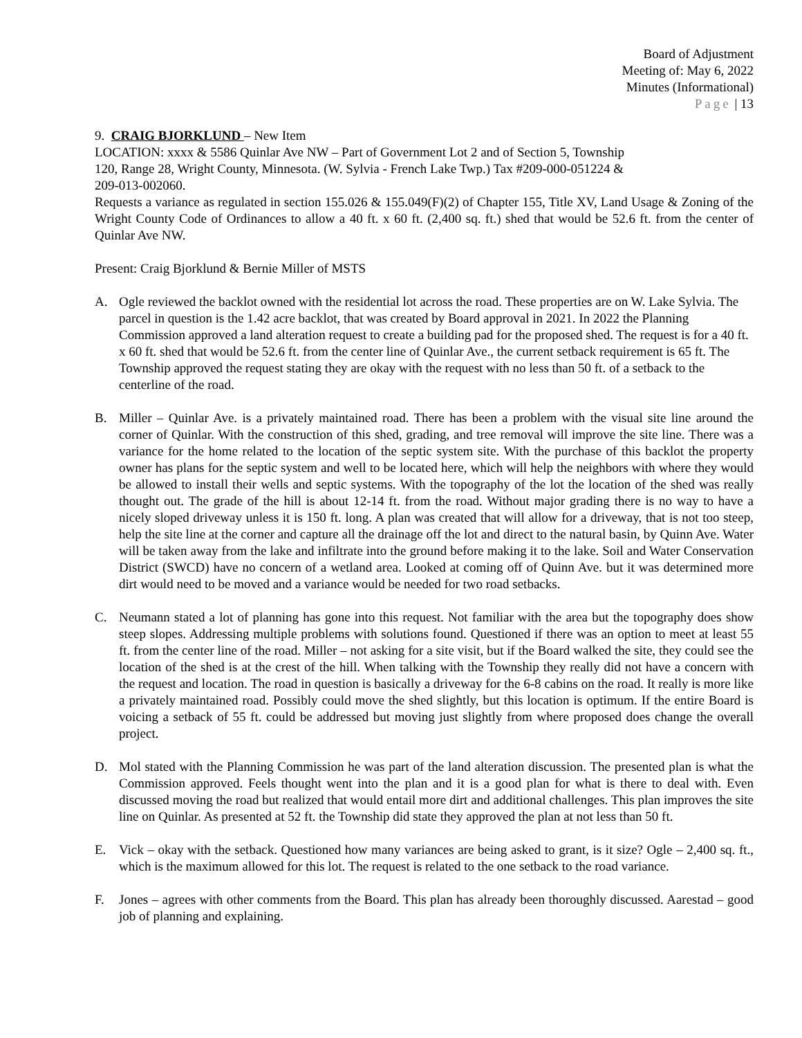Board of Adjustment
Meeting of: May 6, 2022
Minutes (Informational)
Page | 13
9. CRAIG BJORKLUND – New Item
LOCATION: xxxx & 5586 Quinlar Ave NW – Part of Government Lot 2 and of Section 5, Township
120, Range 28, Wright County, Minnesota. (W. Sylvia - French Lake Twp.) Tax #209-000-051224 &
209-013-002060.
Requests a variance as regulated in section 155.026 & 155.049(F)(2) of Chapter 155, Title XV, Land Usage & Zoning of the Wright County Code of Ordinances to allow a 40 ft. x 60 ft. (2,400 sq. ft.) shed that would be 52.6 ft. from the center of Quinlar Ave NW.
Present: Craig Bjorklund & Bernie Miller of MSTS
A. Ogle reviewed the backlot owned with the residential lot across the road. These properties are on W. Lake Sylvia. The parcel in question is the 1.42 acre backlot, that was created by Board approval in 2021. In 2022 the Planning Commission approved a land alteration request to create a building pad for the proposed shed. The request is for a 40 ft. x 60 ft. shed that would be 52.6 ft. from the center line of Quinlar Ave., the current setback requirement is 65 ft. The Township approved the request stating they are okay with the request with no less than 50 ft. of a setback to the centerline of the road.
B. Miller – Quinlar Ave. is a privately maintained road. There has been a problem with the visual site line around the corner of Quinlar. With the construction of this shed, grading, and tree removal will improve the site line. There was a variance for the home related to the location of the septic system site. With the purchase of this backlot the property owner has plans for the septic system and well to be located here, which will help the neighbors with where they would be allowed to install their wells and septic systems. With the topography of the lot the location of the shed was really thought out. The grade of the hill is about 12-14 ft. from the road. Without major grading there is no way to have a nicely sloped driveway unless it is 150 ft. long. A plan was created that will allow for a driveway, that is not too steep, help the site line at the corner and capture all the drainage off the lot and direct to the natural basin, by Quinn Ave. Water will be taken away from the lake and infiltrate into the ground before making it to the lake. Soil and Water Conservation District (SWCD) have no concern of a wetland area. Looked at coming off of Quinn Ave. but it was determined more dirt would need to be moved and a variance would be needed for two road setbacks.
C. Neumann stated a lot of planning has gone into this request. Not familiar with the area but the topography does show steep slopes. Addressing multiple problems with solutions found. Questioned if there was an option to meet at least 55 ft. from the center line of the road. Miller – not asking for a site visit, but if the Board walked the site, they could see the location of the shed is at the crest of the hill. When talking with the Township they really did not have a concern with the request and location. The road in question is basically a driveway for the 6-8 cabins on the road. It really is more like a privately maintained road. Possibly could move the shed slightly, but this location is optimum. If the entire Board is voicing a setback of 55 ft. could be addressed but moving just slightly from where proposed does change the overall project.
D. Mol stated with the Planning Commission he was part of the land alteration discussion. The presented plan is what the Commission approved. Feels thought went into the plan and it is a good plan for what is there to deal with. Even discussed moving the road but realized that would entail more dirt and additional challenges. This plan improves the site line on Quinlar. As presented at 52 ft. the Township did state they approved the plan at not less than 50 ft.
E. Vick – okay with the setback. Questioned how many variances are being asked to grant, is it size? Ogle – 2,400 sq. ft., which is the maximum allowed for this lot. The request is related to the one setback to the road variance.
F. Jones – agrees with other comments from the Board. This plan has already been thoroughly discussed. Aarestad – good job of planning and explaining.